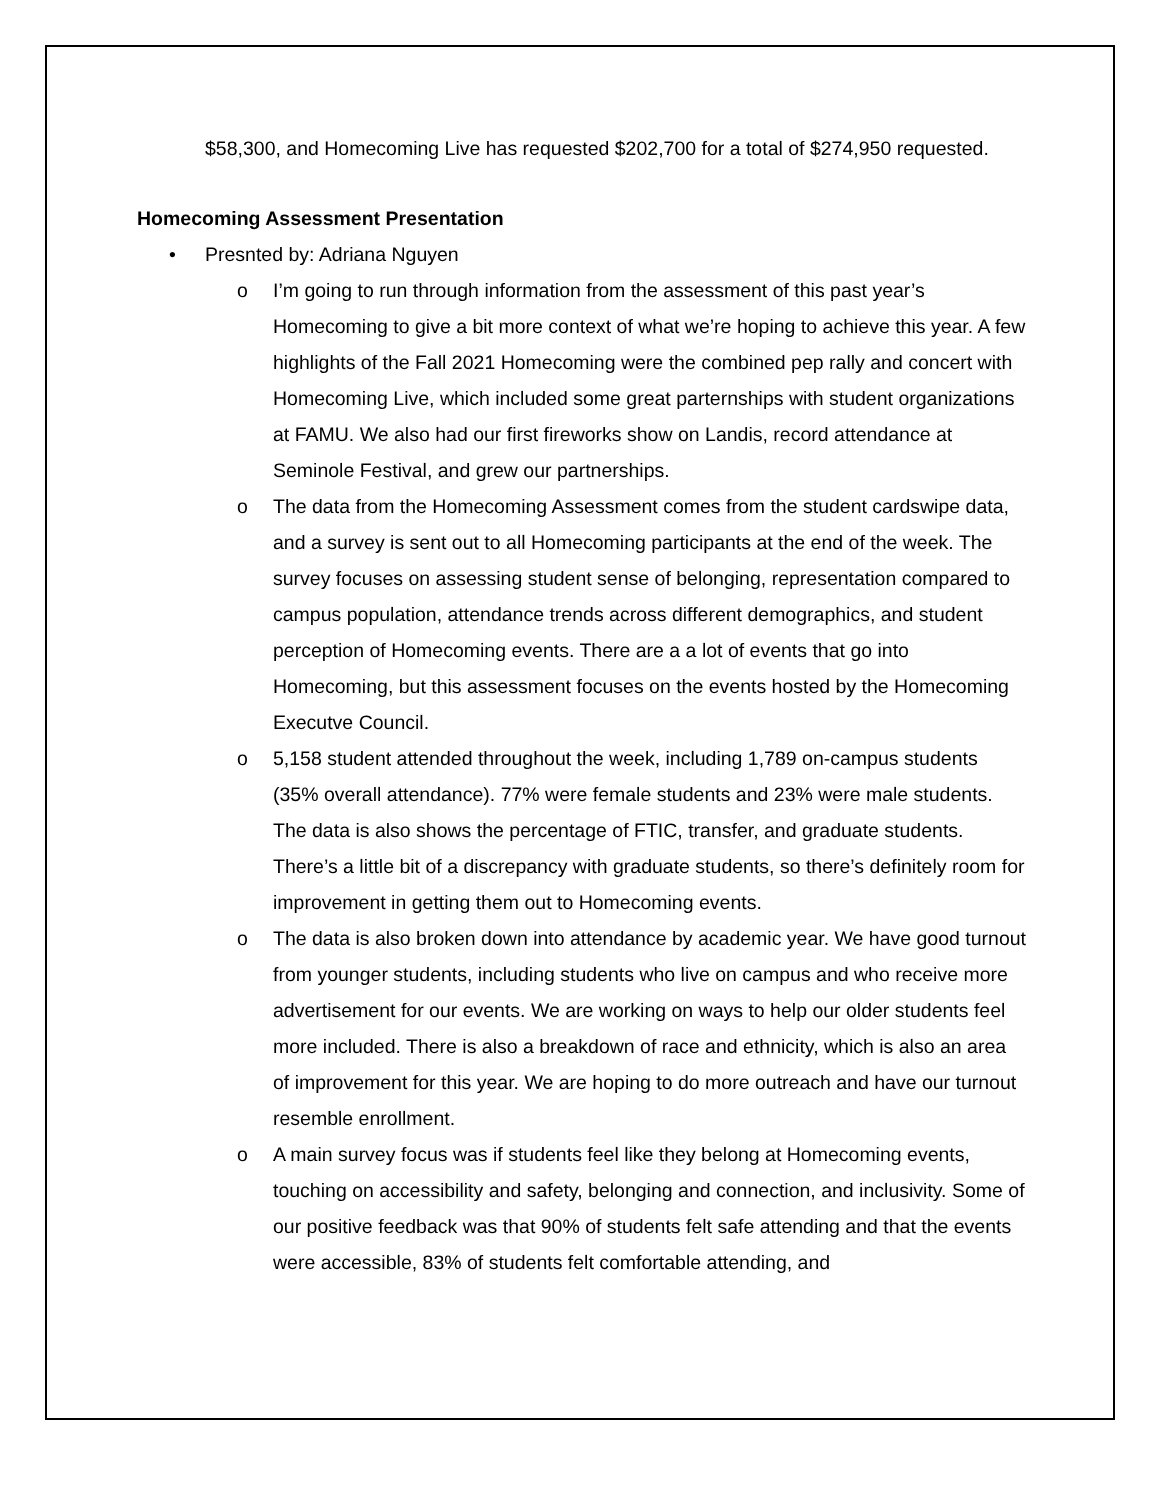$58,300, and Homecoming Live has requested $202,700 for a total of $274,950 requested.
Homecoming Assessment Presentation
• Presnted by: Adriana Nguyen
o I’m going to run through information from the assessment of this past year’s Homecoming to give a bit more context of what we’re hoping to achieve this year. A few highlights of the Fall 2021 Homecoming were the combined pep rally and concert with Homecoming Live, which included some great parternships with student organizations at FAMU. We also had our first fireworks show on Landis, record attendance at Seminole Festival, and grew our partnerships.
o The data from the Homecoming Assessment comes from the student cardswipe data, and a survey is sent out to all Homecoming participants at the end of the week. The survey focuses on assessing student sense of belonging, representation compared to campus population, attendance trends across different demographics, and student perception of Homecoming events. There are a a lot of events that go into Homecoming, but this assessment focuses on the events hosted by the Homecoming Executve Council.
o 5,158 student attended throughout the week, including 1,789 on-campus students (35% overall attendance). 77% were female students and 23% were male students. The data is also shows the percentage of FTIC, transfer, and graduate students. There’s a little bit of a discrepancy with graduate students, so there’s definitely room for improvement in getting them out to Homecoming events.
o The data is also broken down into attendance by academic year. We have good turnout from younger students, including students who live on campus and who receive more advertisement for our events. We are working on ways to help our older students feel more included. There is also a breakdown of race and ethnicity, which is also an area of improvement for this year. We are hoping to do more outreach and have our turnout resemble enrollment.
o A main survey focus was if students feel like they belong at Homecoming events, touching on accessibility and safety, belonging and connection, and inclusivity. Some of our positive feedback was that 90% of students felt safe attending and that the events were accessible, 83% of students felt comfortable attending, and